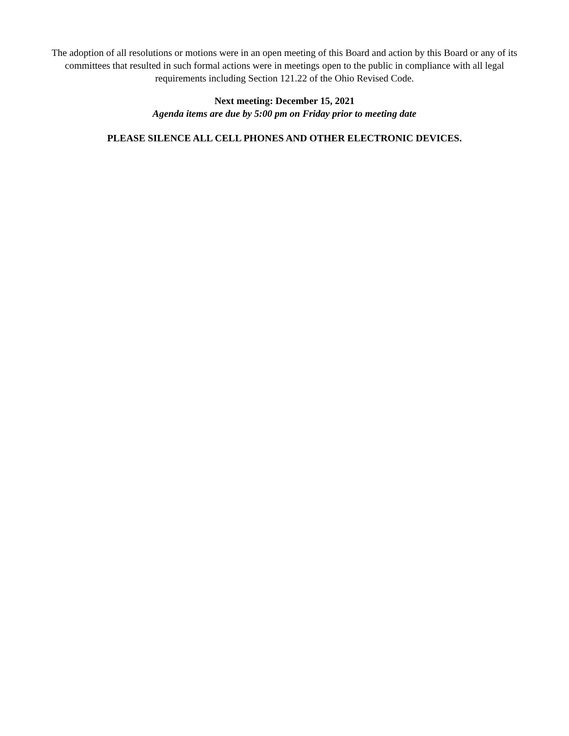The adoption of all resolutions or motions were in an open meeting of this Board and action by this Board or any of its committees that resulted in such formal actions were in meetings open to the public in compliance with all legal requirements including Section 121.22 of the Ohio Revised Code.
Next meeting: December 15, 2021
Agenda items are due by 5:00 pm on Friday prior to meeting date
PLEASE SILENCE ALL CELL PHONES AND OTHER ELECTRONIC DEVICES.